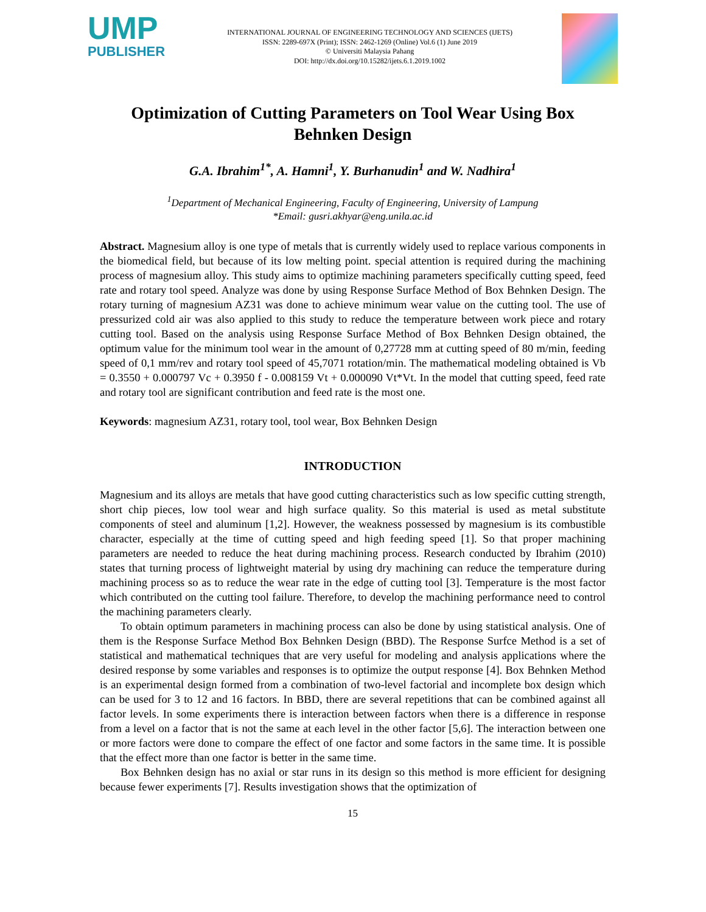UMP
PUBLISHER
INTERNATIONAL JOURNAL OF ENGINEERING TECHNOLOGY AND SCIENCES (IJETS)
ISSN: 2289-697X (Print); ISSN: 2462-1269 (Online) Vol.6 (1) June 2019
© Universiti Malaysia Pahang
DOI: http://dx.doi.org/10.15282/ijets.6.1.2019.1002
Optimization of Cutting Parameters on Tool Wear Using Box Behnken Design
G.A. Ibrahim<sup>1*</sup>, A. Hamni<sup>1</sup>, Y. Burhanudin<sup>1</sup> and W. Nadhira<sup>1</sup>
<sup>1</sup> Department of Mechanical Engineering, Faculty of Engineering, University of Lampung
*Email: gusri.akhyar@eng.unila.ac.id
Abstract. Magnesium alloy is one type of metals that is currently widely used to replace various components in the biomedical field, but because of its low melting point. special attention is required during the machining process of magnesium alloy. This study aims to optimize machining parameters specifically cutting speed, feed rate and rotary tool speed. Analyze was done by using Response Surface Method of Box Behnken Design. The rotary turning of magnesium AZ31 was done to achieve minimum wear value on the cutting tool. The use of pressurized cold air was also applied to this study to reduce the temperature between work piece and rotary cutting tool. Based on the analysis using Response Surface Method of Box Behnken Design obtained, the optimum value for the minimum tool wear in the amount of 0,27728 mm at cutting speed of 80 m/min, feeding speed of 0,1 mm/rev and rotary tool speed of 45,7071 rotation/min. The mathematical modeling obtained is Vb = 0.3550 + 0.000797 Vc + 0.3950 f - 0.008159 Vt + 0.000090 Vt*Vt. In the model that cutting speed, feed rate and rotary tool are significant contribution and feed rate is the most one.
Keywords: magnesium AZ31, rotary tool, tool wear, Box Behnken Design
INTRODUCTION
Magnesium and its alloys are metals that have good cutting characteristics such as low specific cutting strength, short chip pieces, low tool wear and high surface quality. So this material is used as metal substitute components of steel and aluminum [1,2]. However, the weakness possessed by magnesium is its combustible character, especially at the time of cutting speed and high feeding speed [1]. So that proper machining parameters are needed to reduce the heat during machining process. Research conducted by Ibrahim (2010) states that turning process of lightweight material by using dry machining can reduce the temperature during machining process so as to reduce the wear rate in the edge of cutting tool [3]. Temperature is the most factor which contributed on the cutting tool failure. Therefore, to develop the machining performance need to control the machining parameters clearly.
To obtain optimum parameters in machining process can also be done by using statistical analysis. One of them is the Response Surface Method Box Behnken Design (BBD). The Response Surfce Method is a set of statistical and mathematical techniques that are very useful for modeling and analysis applications where the desired response by some variables and responses is to optimize the output response [4]. Box Behnken Method is an experimental design formed from a combination of two-level factorial and incomplete box design which can be used for 3 to 12 and 16 factors. In BBD, there are several repetitions that can be combined against all factor levels. In some experiments there is interaction between factors when there is a difference in response from a level on a factor that is not the same at each level in the other factor [5,6]. The interaction between one or more factors were done to compare the effect of one factor and some factors in the same time. It is possible that the effect more than one factor is better in the same time.
Box Behnken design has no axial or star runs in its design so this method is more efficient for designing because fewer experiments [7]. Results investigation shows that the optimization of
15